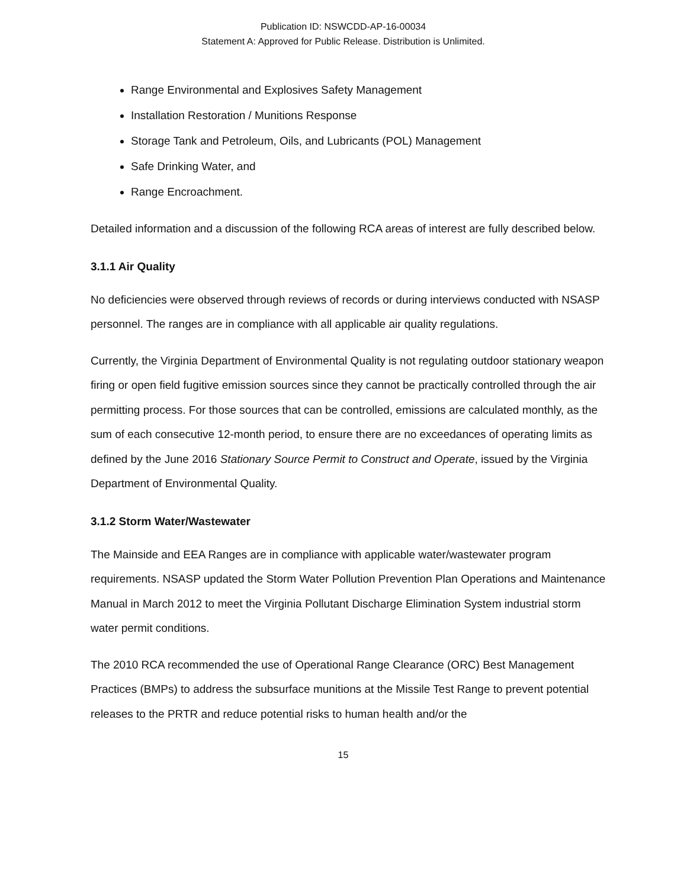Publication ID: NSWCDD-AP-16-00034
Statement A: Approved for Public Release. Distribution is Unlimited.
Range Environmental and Explosives Safety Management
Installation Restoration / Munitions Response
Storage Tank and Petroleum, Oils, and Lubricants (POL) Management
Safe Drinking Water, and
Range Encroachment.
Detailed information and a discussion of the following RCA areas of interest are fully described below.
3.1.1 Air Quality
No deficiencies were observed through reviews of records or during interviews conducted with NSASP personnel. The ranges are in compliance with all applicable air quality regulations.
Currently, the Virginia Department of Environmental Quality is not regulating outdoor stationary weapon firing or open field fugitive emission sources since they cannot be practically controlled through the air permitting process. For those sources that can be controlled, emissions are calculated monthly, as the sum of each consecutive 12-month period, to ensure there are no exceedances of operating limits as defined by the June 2016 Stationary Source Permit to Construct and Operate, issued by the Virginia Department of Environmental Quality.
3.1.2 Storm Water/Wastewater
The Mainside and EEA Ranges are in compliance with applicable water/wastewater program requirements. NSASP updated the Storm Water Pollution Prevention Plan Operations and Maintenance Manual in March 2012 to meet the Virginia Pollutant Discharge Elimination System industrial storm water permit conditions.
The 2010 RCA recommended the use of Operational Range Clearance (ORC) Best Management Practices (BMPs) to address the subsurface munitions at the Missile Test Range to prevent potential releases to the PRTR and reduce potential risks to human health and/or the
15